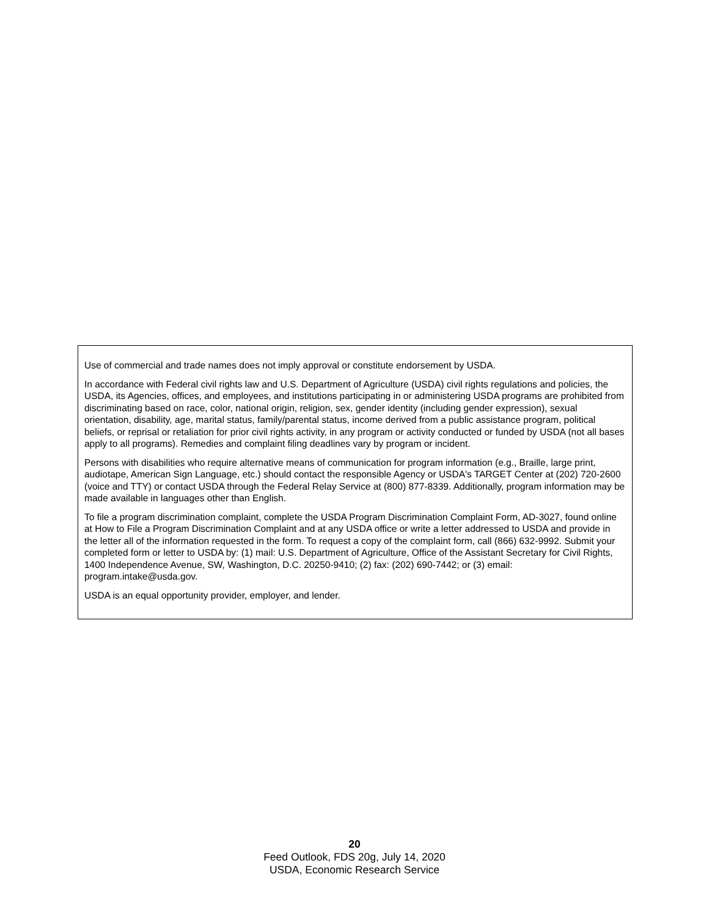Use of commercial and trade names does not imply approval or constitute endorsement by USDA.
In accordance with Federal civil rights law and U.S. Department of Agriculture (USDA) civil rights regulations and policies, the USDA, its Agencies, offices, and employees, and institutions participating in or administering USDA programs are prohibited from discriminating based on race, color, national origin, religion, sex, gender identity (including gender expression), sexual orientation, disability, age, marital status, family/parental status, income derived from a public assistance program, political beliefs, or reprisal or retaliation for prior civil rights activity, in any program or activity conducted or funded by USDA (not all bases apply to all programs). Remedies and complaint filing deadlines vary by program or incident.
Persons with disabilities who require alternative means of communication for program information (e.g., Braille, large print, audiotape, American Sign Language, etc.) should contact the responsible Agency or USDA's TARGET Center at (202) 720-2600 (voice and TTY) or contact USDA through the Federal Relay Service at (800) 877-8339. Additionally, program information may be made available in languages other than English.
To file a program discrimination complaint, complete the USDA Program Discrimination Complaint Form, AD-3027, found online at How to File a Program Discrimination Complaint and at any USDA office or write a letter addressed to USDA and provide in the letter all of the information requested in the form. To request a copy of the complaint form, call (866) 632-9992. Submit your completed form or letter to USDA by: (1) mail: U.S. Department of Agriculture, Office of the Assistant Secretary for Civil Rights, 1400 Independence Avenue, SW, Washington, D.C. 20250-9410; (2) fax: (202) 690-7442; or (3) email: program.intake@usda.gov.
USDA is an equal opportunity provider, employer, and lender.
20
Feed Outlook, FDS 20g, July 14, 2020
USDA, Economic Research Service